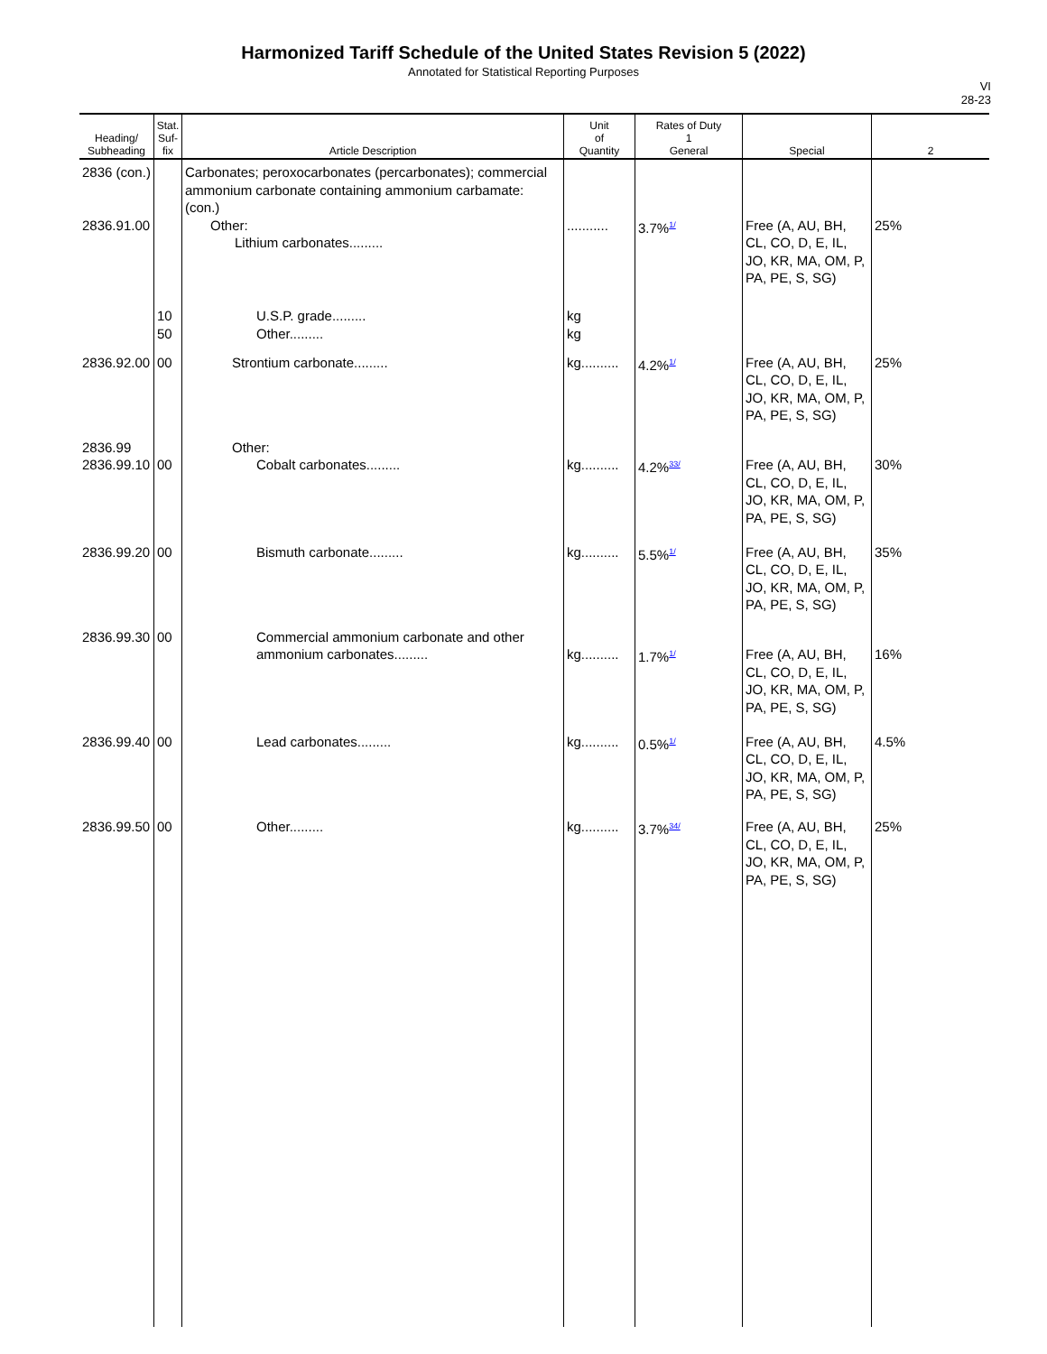Harmonized Tariff Schedule of the United States Revision 5 (2022)
Annotated for Statistical Reporting Purposes
VI
28-23
| Heading/ Subheading | Stat. Suf- fix | Article Description | Unit of Quantity | Rates of Duty 1 General | Special | 2 |
| --- | --- | --- | --- | --- | --- | --- |
| 2836 (con.) 2836.91.00 | | Carbonates; peroxocarbonates (percarbonates); commercial ammonium carbonate containing ammonium carbamate: (con.) Other: Lithium carbonates......... | ........... | 3.7%<sup>1/</sup> | Free (A, AU, BH, CL, CO, D, E, IL, JO, KR, MA, OM, P, PA, PE, S, SG) | 25% |
| | 10 50 | U.S.P. grade......... Other......... | kg kg | | | |
| 2836.92.00 | 00 | Strontium carbonate......... | kg.......... | 4.2%<sup>1/</sup> | Free (A, AU, BH, CL, CO, D, E, IL, JO, KR, MA, OM, P, PA, PE, S, SG) | 25% |
| 2836.99 2836.99.10 | 00 | Other: Cobalt carbonates......... | kg.......... | 4.2%<sup>33/</sup> | Free (A, AU, BH, CL, CO, D, E, IL, JO, KR, MA, OM, P, PA, PE, S, SG) | 30% |
| 2836.99.20 | 00 | Bismuth carbonate......... | kg.......... | 5.5%<sup>1/</sup> | Free (A, AU, BH, CL, CO, D, E, IL, JO, KR, MA, OM, P, PA, PE, S, SG) | 35% |
| 2836.99.30 | 00 | Commercial ammonium carbonate and other ammonium carbonates......... | kg.......... | 1.7%<sup>1/</sup> | Free (A, AU, BH, CL, CO, D, E, IL, JO, KR, MA, OM, P, PA, PE, S, SG) | 16% |
| 2836.99.40 | 00 | Lead carbonates......... | kg.......... | 0.5%<sup>1/</sup> | Free (A, AU, BH, CL, CO, D, E, IL, JO, KR, MA, OM, P, PA, PE, S, SG) | 4.5% |
| 2836.99.50 | 00 | Other......... | kg.......... | 3.7%<sup>34/</sup> | Free (A, AU, BH, CL, CO, D, E, IL, JO, KR, MA, OM, P, PA, PE, S, SG) | 25% |